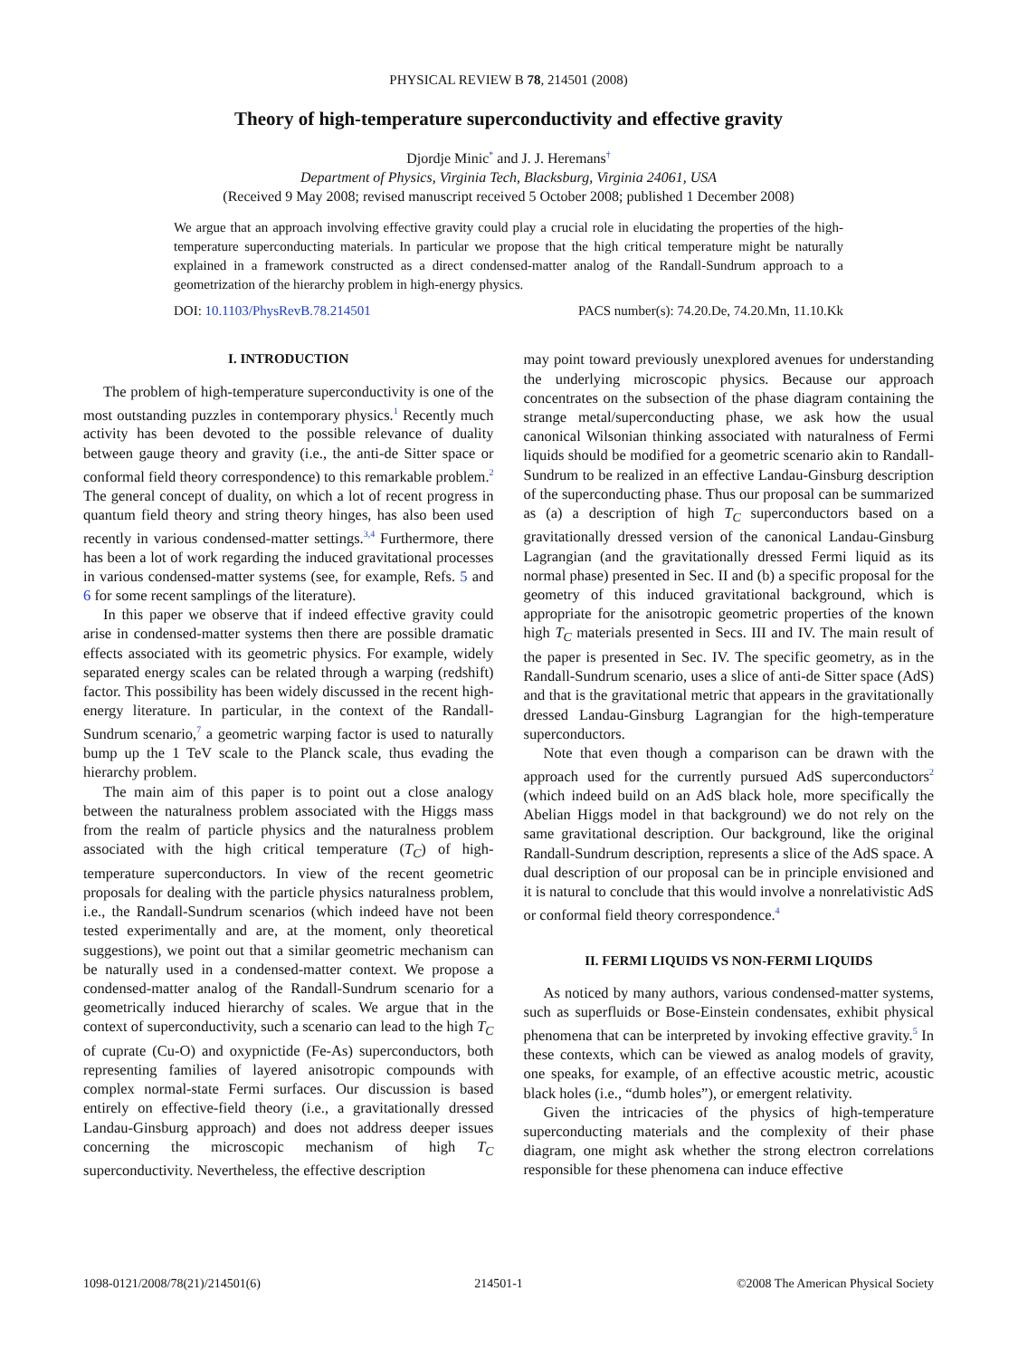PHYSICAL REVIEW B 78, 214501 (2008)
Theory of high-temperature superconductivity and effective gravity
Djordje Minic<sup>*</sup> and J. J. Heremans<sup>†</sup>
Department of Physics, Virginia Tech, Blacksburg, Virginia 24061, USA
(Received 9 May 2008; revised manuscript received 5 October 2008; published 1 December 2008)
We argue that an approach involving effective gravity could play a crucial role in elucidating the properties of the high-temperature superconducting materials. In particular we propose that the high critical temperature might be naturally explained in a framework constructed as a direct condensed-matter analog of the Randall-Sundrum approach to a geometrization of the hierarchy problem in high-energy physics.
DOI: 10.1103/PhysRevB.78.214501 PACS number(s): 74.20.De, 74.20.Mn, 11.10.Kk
I. INTRODUCTION
The problem of high-temperature superconductivity is one of the most outstanding puzzles in contemporary physics.<sup>1</sup> Recently much activity has been devoted to the possible relevance of duality between gauge theory and gravity (i.e., the anti-de Sitter space or conformal field theory correspondence) to this remarkable problem.<sup>2</sup> The general concept of duality, on which a lot of recent progress in quantum field theory and string theory hinges, has also been used recently in various condensed-matter settings.<sup>3,4</sup> Furthermore, there has been a lot of work regarding the induced gravitational processes in various condensed-matter systems (see, for example, Refs. 5 and 6 for some recent samplings of the literature).
In this paper we observe that if indeed effective gravity could arise in condensed-matter systems then there are possible dramatic effects associated with its geometric physics. For example, widely separated energy scales can be related through a warping (redshift) factor. This possibility has been widely discussed in the recent high-energy literature. In particular, in the context of the Randall-Sundrum scenario,<sup>7</sup> a geometric warping factor is used to naturally bump up the 1 TeV scale to the Planck scale, thus evading the hierarchy problem.
The main aim of this paper is to point out a close analogy between the naturalness problem associated with the Higgs mass from the realm of particle physics and the naturalness problem associated with the high critical temperature (T<sub>C</sub>) of high-temperature superconductors. In view of the recent geometric proposals for dealing with the particle physics naturalness problem, i.e., the Randall-Sundrum scenarios (which indeed have not been tested experimentally and are, at the moment, only theoretical suggestions), we point out that a similar geometric mechanism can be naturally used in a condensed-matter context. We propose a condensed-matter analog of the Randall-Sundrum scenario for a geometrically induced hierarchy of scales. We argue that in the context of superconductivity, such a scenario can lead to the high T<sub>C</sub> of cuprate (Cu-O) and oxypnictide (Fe-As) superconductors, both representing families of layered anisotropic compounds with complex normal-state Fermi surfaces. Our discussion is based entirely on effective-field theory (i.e., a gravitationally dressed Landau-Ginsburg approach) and does not address deeper issues concerning the microscopic mechanism of high T<sub>C</sub> superconductivity. Nevertheless, the effective description
may point toward previously unexplored avenues for understanding the underlying microscopic physics. Because our approach concentrates on the subsection of the phase diagram containing the strange metal/superconducting phase, we ask how the usual canonical Wilsonian thinking associated with naturalness of Fermi liquids should be modified for a geometric scenario akin to Randall-Sundrum to be realized in an effective Landau-Ginsburg description of the superconducting phase. Thus our proposal can be summarized as (a) a description of high T<sub>C</sub> superconductors based on a gravitationally dressed version of the canonical Landau-Ginsburg Lagrangian (and the gravitationally dressed Fermi liquid as its normal phase) presented in Sec. II and (b) a specific proposal for the geometry of this induced gravitational background, which is appropriate for the anisotropic geometric properties of the known high T<sub>C</sub> materials presented in Secs. III and IV. The main result of the paper is presented in Sec. IV. The specific geometry, as in the Randall-Sundrum scenario, uses a slice of anti-de Sitter space (AdS) and that is the gravitational metric that appears in the gravitationally dressed Landau-Ginsburg Lagrangian for the high-temperature superconductors.
Note that even though a comparison can be drawn with the approach used for the currently pursued AdS superconductors<sup>2</sup> (which indeed build on an AdS black hole, more specifically the Abelian Higgs model in that background) we do not rely on the same gravitational description. Our background, like the original Randall-Sundrum description, represents a slice of the AdS space. A dual description of our proposal can be in principle envisioned and it is natural to conclude that this would involve a nonrelativistic AdS or conformal field theory correspondence.<sup>4</sup>
II. FERMI LIQUIDS VS NON-FERMI LIQUIDS
As noticed by many authors, various condensed-matter systems, such as superfluids or Bose-Einstein condensates, exhibit physical phenomena that can be interpreted by invoking effective gravity.<sup>5</sup> In these contexts, which can be viewed as analog models of gravity, one speaks, for example, of an effective acoustic metric, acoustic black holes (i.e., “dumb holes”), or emergent relativity.
Given the intricacies of the physics of high-temperature superconducting materials and the complexity of their phase diagram, one might ask whether the strong electron correlations responsible for these phenomena can induce effective
1098-0121/2008/78(21)/214501(6) 214501-1 ©2008 The American Physical Society